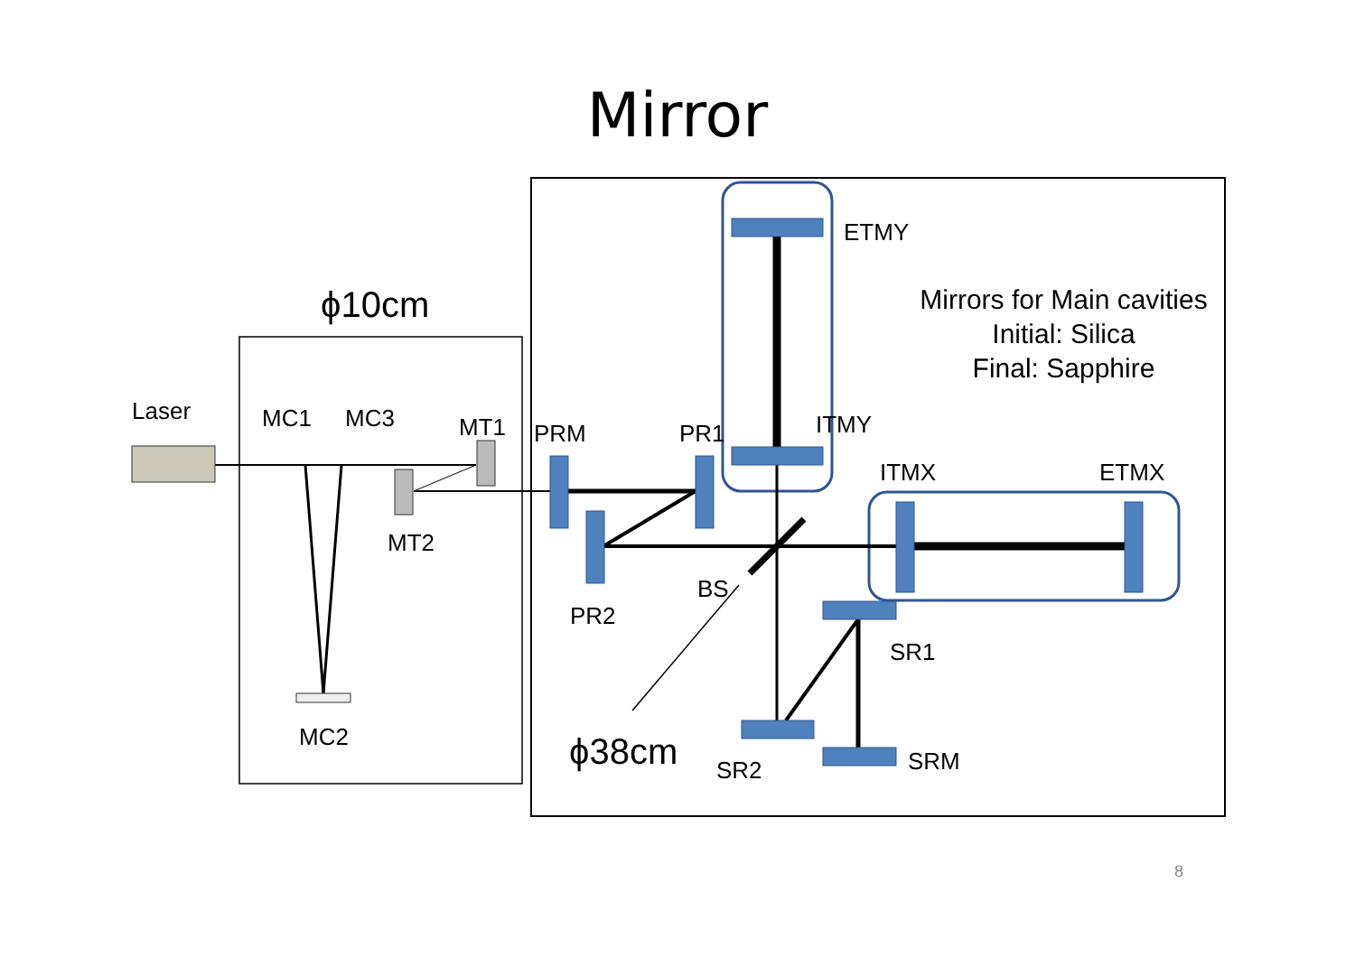Mirror
ϕ10cm
Laser MC1 MC3 MT1
MT2
MC2
PRM PR1
PR2
BS
ϕ38cm
ETMY
ITMY
ITMX ETMX
SR1
SR2 SRM
Mirrors for Main cavities
Initial: Silica
Final: Sapphire
8